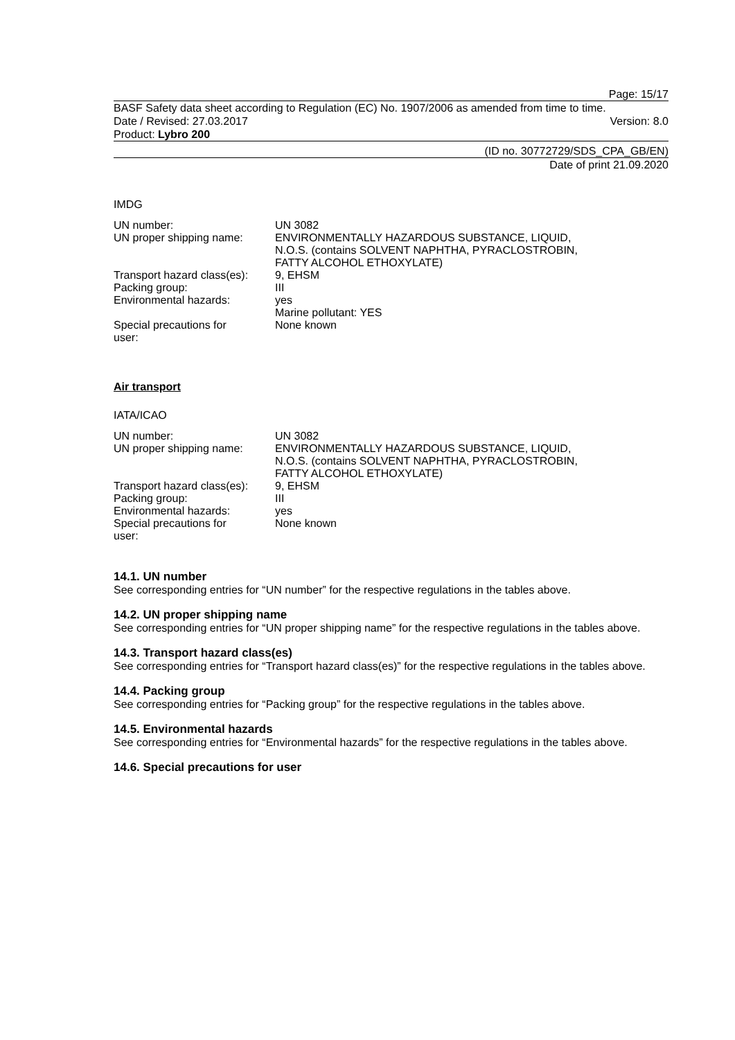Page: 15/17
BASF Safety data sheet according to Regulation (EC) No. 1907/2006 as amended from time to time.
Date / Revised: 27.03.2017 Version: 8.0
Product: Lybro 200
(ID no. 30772729/SDS_CPA_GB/EN)
Date of print 21.09.2020
IMDG
| UN number: | UN 3082 |
| UN proper shipping name: | ENVIRONMENTALLY HAZARDOUS SUBSTANCE, LIQUID, N.O.S. (contains SOLVENT NAPHTHA, PYRACLOSTROBIN, FATTY ALCOHOL ETHOXYLATE) |
| Transport hazard class(es): | 9, EHSM |
| Packing group: | III |
| Environmental hazards: | yes Marine pollutant: YES |
| Special precautions for user: | None known |
Air transport
IATA/ICAO
| UN number: | UN 3082 |
| UN proper shipping name: | ENVIRONMENTALLY HAZARDOUS SUBSTANCE, LIQUID, N.O.S. (contains SOLVENT NAPHTHA, PYRACLOSTROBIN, FATTY ALCOHOL ETHOXYLATE) |
| Transport hazard class(es): | 9, EHSM |
| Packing group: | III |
| Environmental hazards: | yes |
| Special precautions for user: | None known |
14.1. UN number
See corresponding entries for “UN number” for the respective regulations in the tables above.
14.2. UN proper shipping name
See corresponding entries for “UN proper shipping name” for the respective regulations in the tables above.
14.3. Transport hazard class(es)
See corresponding entries for “Transport hazard class(es)” for the respective regulations in the tables above.
14.4. Packing group
See corresponding entries for “Packing group” for the respective regulations in the tables above.
14.5. Environmental hazards
See corresponding entries for “Environmental hazards” for the respective regulations in the tables above.
14.6. Special precautions for user